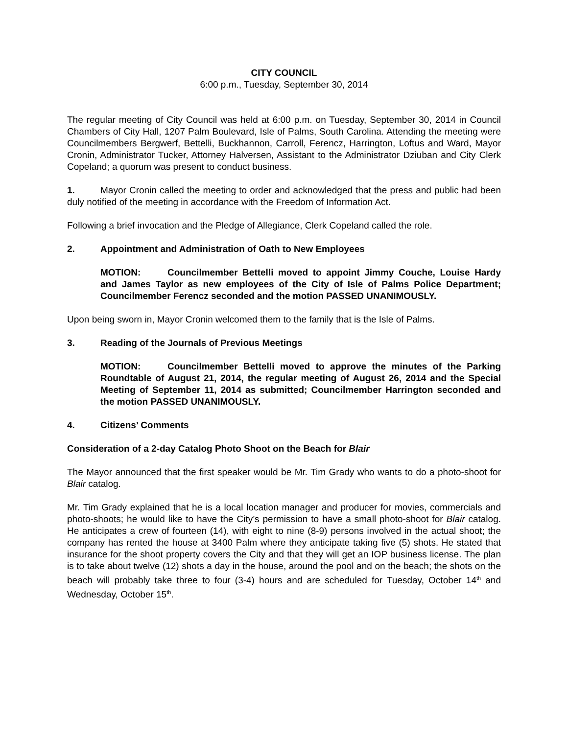CITY COUNCIL
6:00 p.m., Tuesday, September 30, 2014
The regular meeting of City Council was held at 6:00 p.m. on Tuesday, September 30, 2014 in Council Chambers of City Hall, 1207 Palm Boulevard, Isle of Palms, South Carolina. Attending the meeting were Councilmembers Bergwerf, Bettelli, Buckhannon, Carroll, Ferencz, Harrington, Loftus and Ward, Mayor Cronin, Administrator Tucker, Attorney Halversen, Assistant to the Administrator Dziuban and City Clerk Copeland; a quorum was present to conduct business.
1. Mayor Cronin called the meeting to order and acknowledged that the press and public had been duly notified of the meeting in accordance with the Freedom of Information Act.
Following a brief invocation and the Pledge of Allegiance, Clerk Copeland called the role.
2. Appointment and Administration of Oath to New Employees
MOTION: Councilmember Bettelli moved to appoint Jimmy Couche, Louise Hardy and James Taylor as new employees of the City of Isle of Palms Police Department; Councilmember Ferencz seconded and the motion PASSED UNANIMOUSLY.
Upon being sworn in, Mayor Cronin welcomed them to the family that is the Isle of Palms.
3. Reading of the Journals of Previous Meetings
MOTION: Councilmember Bettelli moved to approve the minutes of the Parking Roundtable of August 21, 2014, the regular meeting of August 26, 2014 and the Special Meeting of September 11, 2014 as submitted; Councilmember Harrington seconded and the motion PASSED UNANIMOUSLY.
4. Citizens’ Comments
Consideration of a 2-day Catalog Photo Shoot on the Beach for Blair
The Mayor announced that the first speaker would be Mr. Tim Grady who wants to do a photo-shoot for Blair catalog.
Mr. Tim Grady explained that he is a local location manager and producer for movies, commercials and photo-shoots; he would like to have the City’s permission to have a small photo-shoot for Blair catalog. He anticipates a crew of fourteen (14), with eight to nine (8-9) persons involved in the actual shoot; the company has rented the house at 3400 Palm where they anticipate taking five (5) shots. He stated that insurance for the shoot property covers the City and that they will get an IOP business license. The plan is to take about twelve (12) shots a day in the house, around the pool and on the beach; the shots on the beach will probably take three to four (3-4) hours and are scheduled for Tuesday, October 14<sup>th</sup> and Wednesday, October 15<sup>th</sup>.